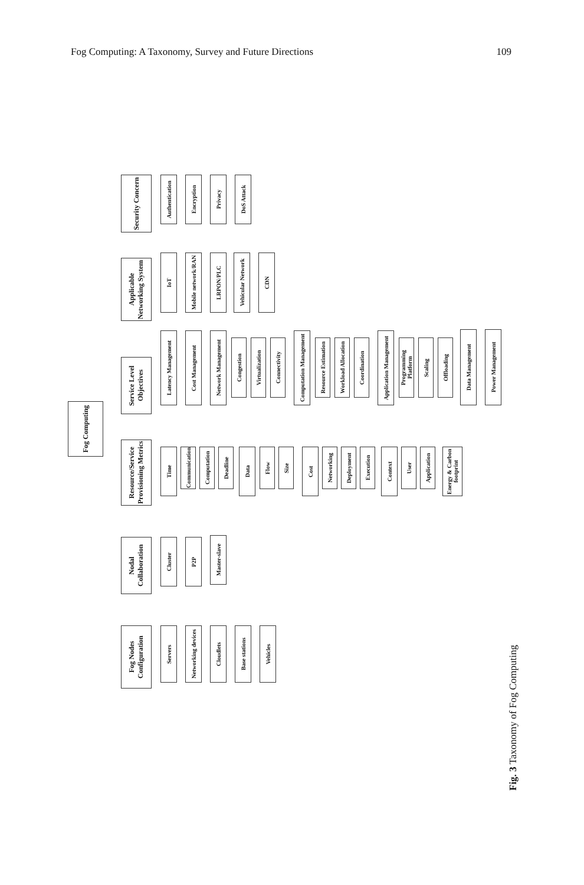Fog Computing: A Taxonomy, Survey and Future Directions 109
Fog Computing
Fog Nodes Configuration
Servers
Networking devices
Cloudlets
Base stations
Vehicles
Nodal Collaboration
Cluster
P2P
Master-slave
Resource/Service Provisioning Metrics
Time
Communication
Computation
Deadline
Data
Flow
Size
Cost
Networking
Deployment
Execution
Context
User
Application
Energy & Carbon footprint
Service Level Objectives
Latency Management
Cost Management
Network Management
Congestion
Virtualization
Connectivity
Computation Management
Resource Estimation
Workload Allocation
Coordination
Application Management
Programming Platform
Scaling
Offloading
Data Management
Power Management
Applicable Networking System
IoT
Mobile network/RAN
LRPON/PLC
Vehicular Network
CDN
Security Concern
Authentication
Encryption
Privacy
DoS Attack
Fig. 3 Taxonomy of Fog Computing